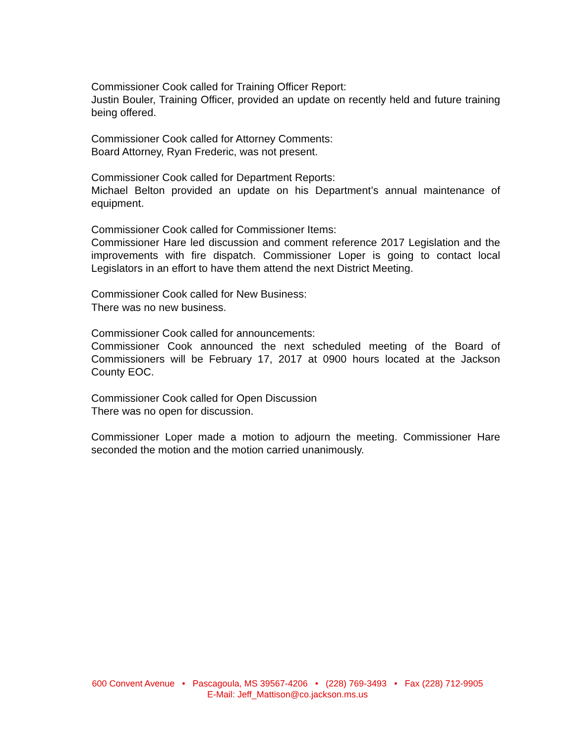Commissioner Cook called for Training Officer Report:
Justin Bouler, Training Officer, provided an update on recently held and future training being offered.
Commissioner Cook called for Attorney Comments:
Board Attorney, Ryan Frederic, was not present.
Commissioner Cook called for Department Reports:
Michael Belton provided an update on his Department’s annual maintenance of equipment.
Commissioner Cook called for Commissioner Items:
Commissioner Hare led discussion and comment reference 2017 Legislation and the improvements with fire dispatch. Commissioner Loper is going to contact local Legislators in an effort to have them attend the next District Meeting.
Commissioner Cook called for New Business:
There was no new business.
Commissioner Cook called for announcements:
Commissioner Cook announced the next scheduled meeting of the Board of Commissioners will be February 17, 2017 at 0900 hours located at the Jackson County EOC.
Commissioner Cook called for Open Discussion
There was no open for discussion.
Commissioner Loper made a motion to adjourn the meeting. Commissioner Hare seconded the motion and the motion carried unanimously.
600 Convent Avenue • Pascagoula, MS 39567-4206 • (228) 769-3493 • Fax (228) 712-9905
E-Mail: Jeff_Mattison@co.jackson.ms.us